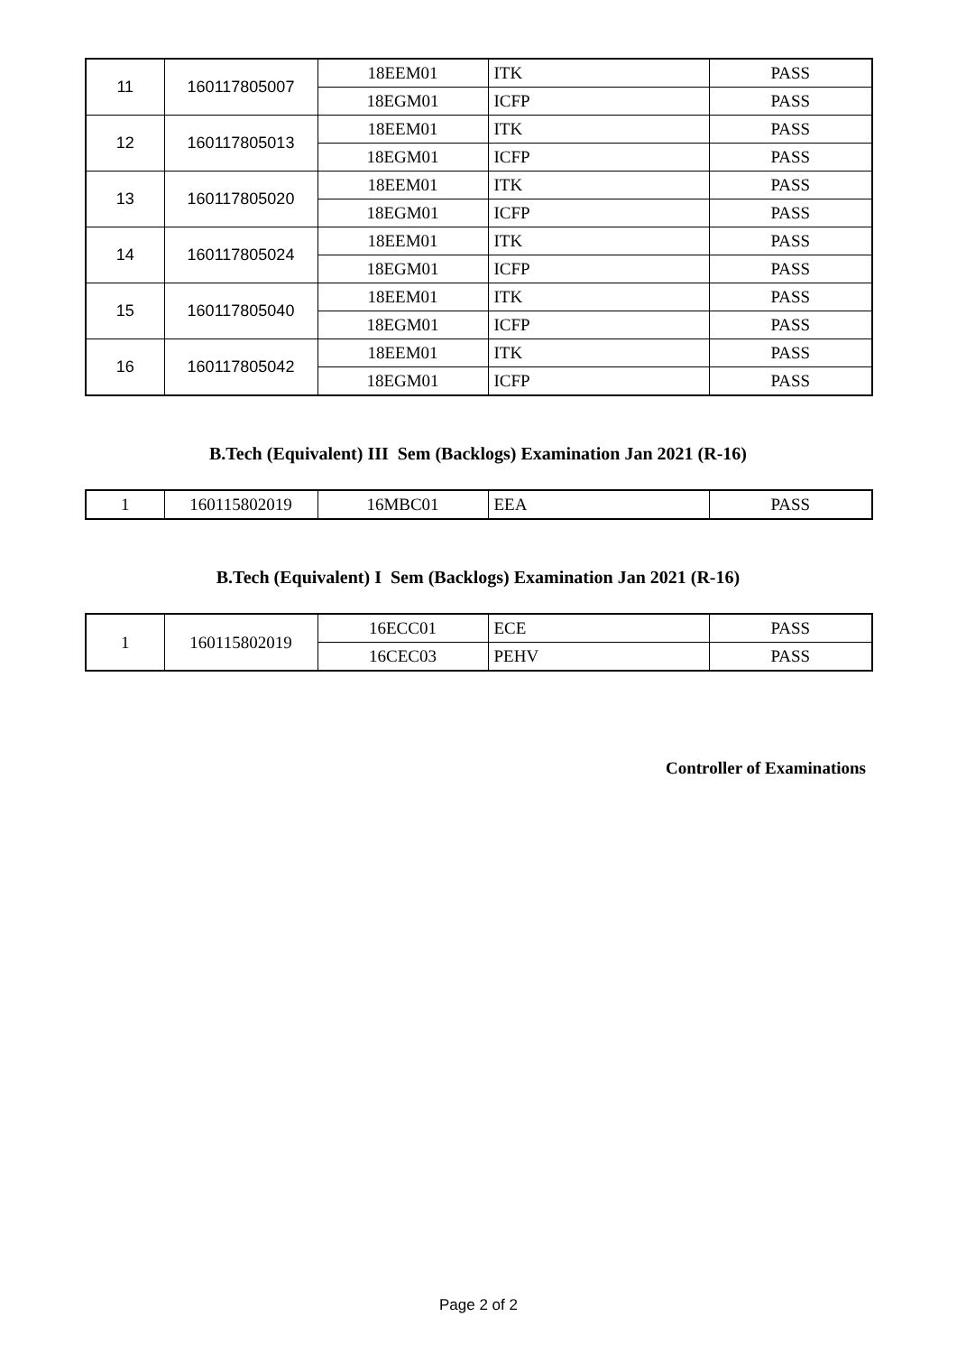| 11 | 160117805007 | 18EEM01 | ITK | PASS |
| | | 18EGM01 | ICFP | PASS |
| 12 | 160117805013 | 18EEM01 | ITK | PASS |
| | | 18EGM01 | ICFP | PASS |
| 13 | 160117805020 | 18EEM01 | ITK | PASS |
| | | 18EGM01 | ICFP | PASS |
| 14 | 160117805024 | 18EEM01 | ITK | PASS |
| | | 18EGM01 | ICFP | PASS |
| 15 | 160117805040 | 18EEM01 | ITK | PASS |
| | | 18EGM01 | ICFP | PASS |
| 16 | 160117805042 | 18EEM01 | ITK | PASS |
| | | 18EGM01 | ICFP | PASS |
B.Tech (Equivalent) III Sem (Backlogs) Examination Jan 2021 (R-16)
| 1 | 160115802019 | 16MBC01 | EEA | PASS |
B.Tech (Equivalent) I Sem (Backlogs) Examination Jan 2021 (R-16)
| 1 | 160115802019 | 16ECC01 | ECE | PASS |
| | | 16CEC03 | PEHV | PASS |
Controller of Examinations
Page 2 of 2